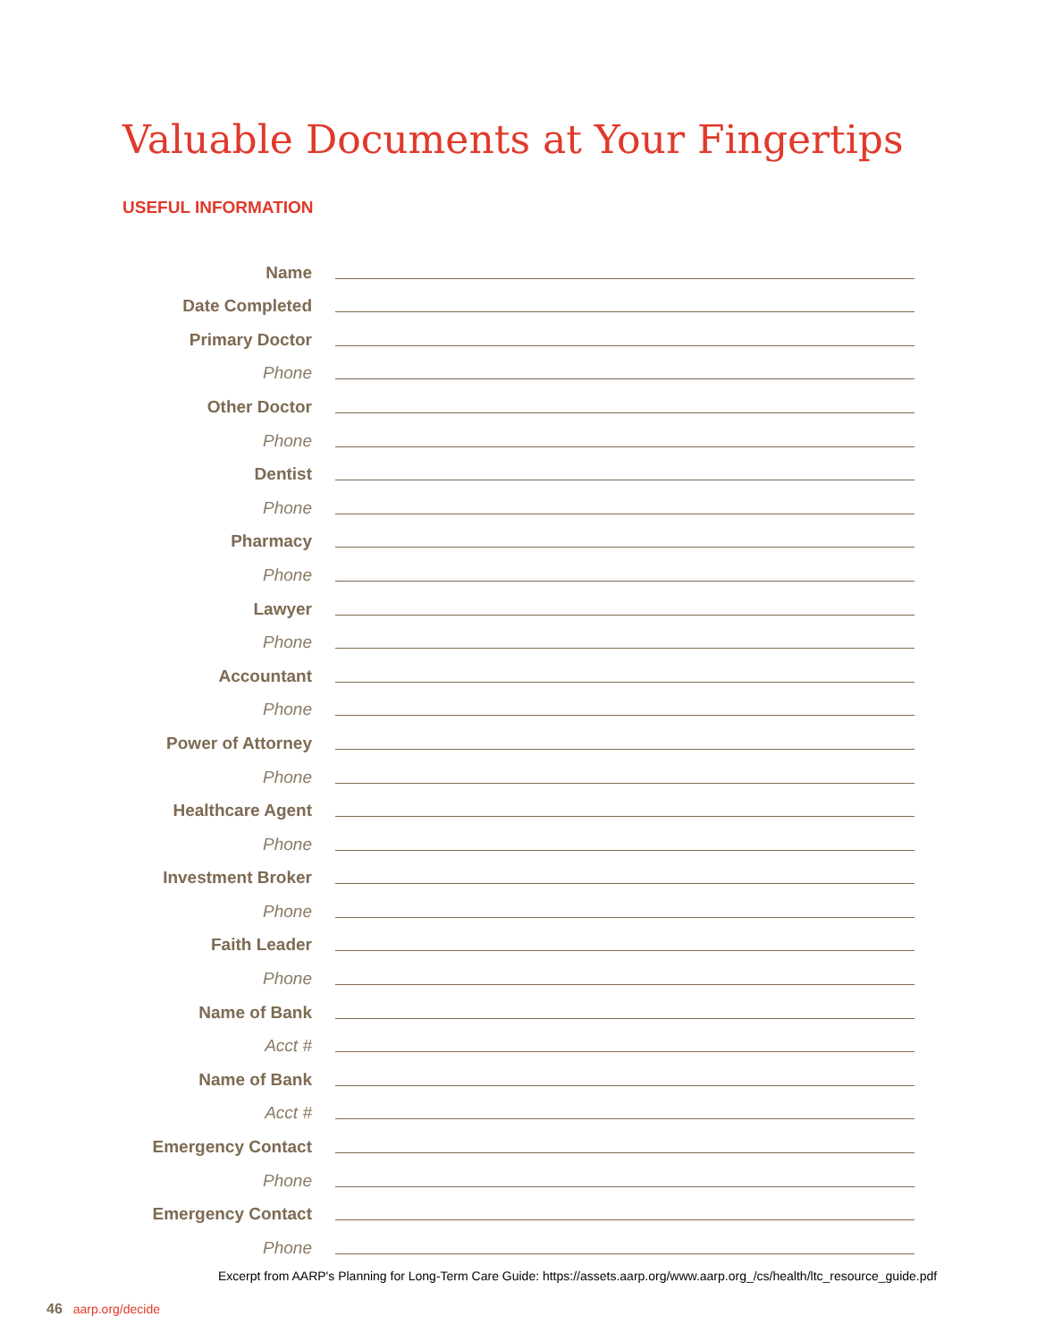Valuable Documents at Your Fingertips
USEFUL INFORMATION
Name
Date Completed
Primary Doctor
Phone
Other Doctor
Phone
Dentist
Phone
Pharmacy
Phone
Lawyer
Phone
Accountant
Phone
Power of Attorney
Phone
Healthcare Agent
Phone
Investment Broker
Phone
Faith Leader
Phone
Name of Bank
Acct #
Name of Bank
Acct #
Emergency Contact
Phone
Emergency Contact
Phone
Excerpt from AARP's Planning for Long-Term Care Guide: https://assets.aarp.org/www.aarp.org_/cs/health/ltc_resource_guide.pdf
46 aarp.org/decide